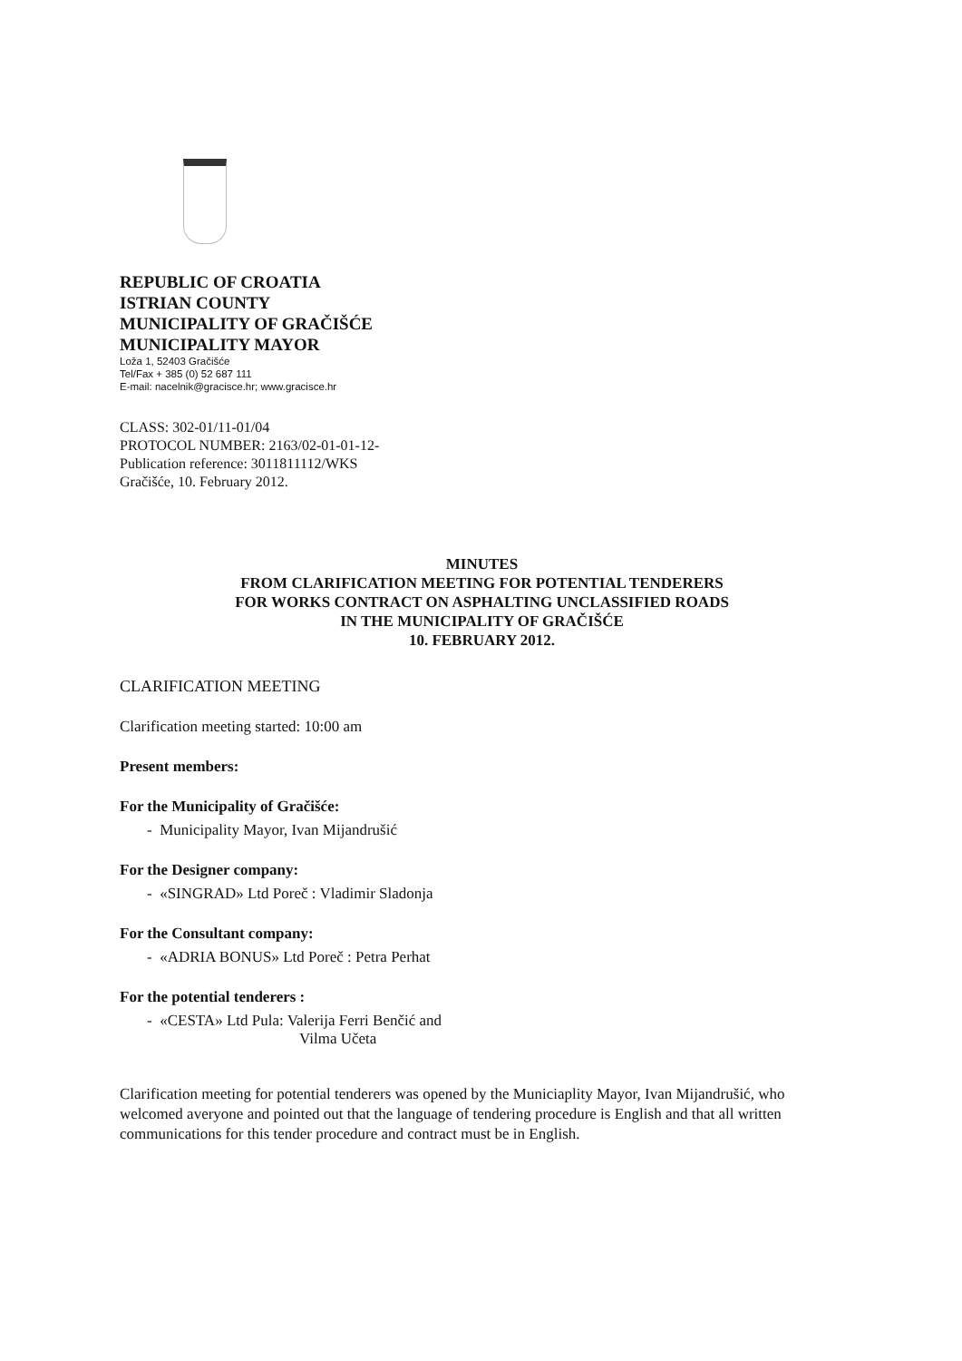REPUBLIC OF CROATIA
ISTRIAN COUNTY
MUNICIPALITY OF GRAČIŠĆE
MUNICIPALITY MAYOR
Loža 1, 52403 Gračišće
Tel/Fax + 385 (0) 52 687 111
E-mail: nacelnik@gracisce.hr; www.gracisce.hr
CLASS: 302-01/11-01/04
PROTOCOL NUMBER: 2163/02-01-01-12-
Publication reference: 3011811112/WKS
Gračišće, 10. February 2012.
MINUTES
FROM CLARIFICATION MEETING FOR POTENTIAL TENDERERS
FOR WORKS CONTRACT ON ASPHALTING UNCLASSIFIED ROADS
IN THE MUNICIPALITY OF GRAČIŠĆE
10. FEBRUARY 2012.
CLARIFICATION MEETING
Clarification meeting started: 10:00 am
Present members:
For the Municipality of Gračišće:
- Municipality Mayor, Ivan Mijandrušić
For the Designer company:
- «SINGRAD» Ltd Poreč : Vladimir Sladonja
For the Consultant company:
- «ADRIA BONUS» Ltd Poreč : Petra Perhat
For the potential tenderers :
- «CESTA» Ltd Pula: Valerija Ferri Benčić and
Vilma Učeta
Clarification meeting for potential tenderers was opened by the Municiaplity Mayor, Ivan Mijandrušić, who welcomed averyone and pointed out that the language of tendering procedure is English and that all written communications for this tender procedure and contract must be in English.